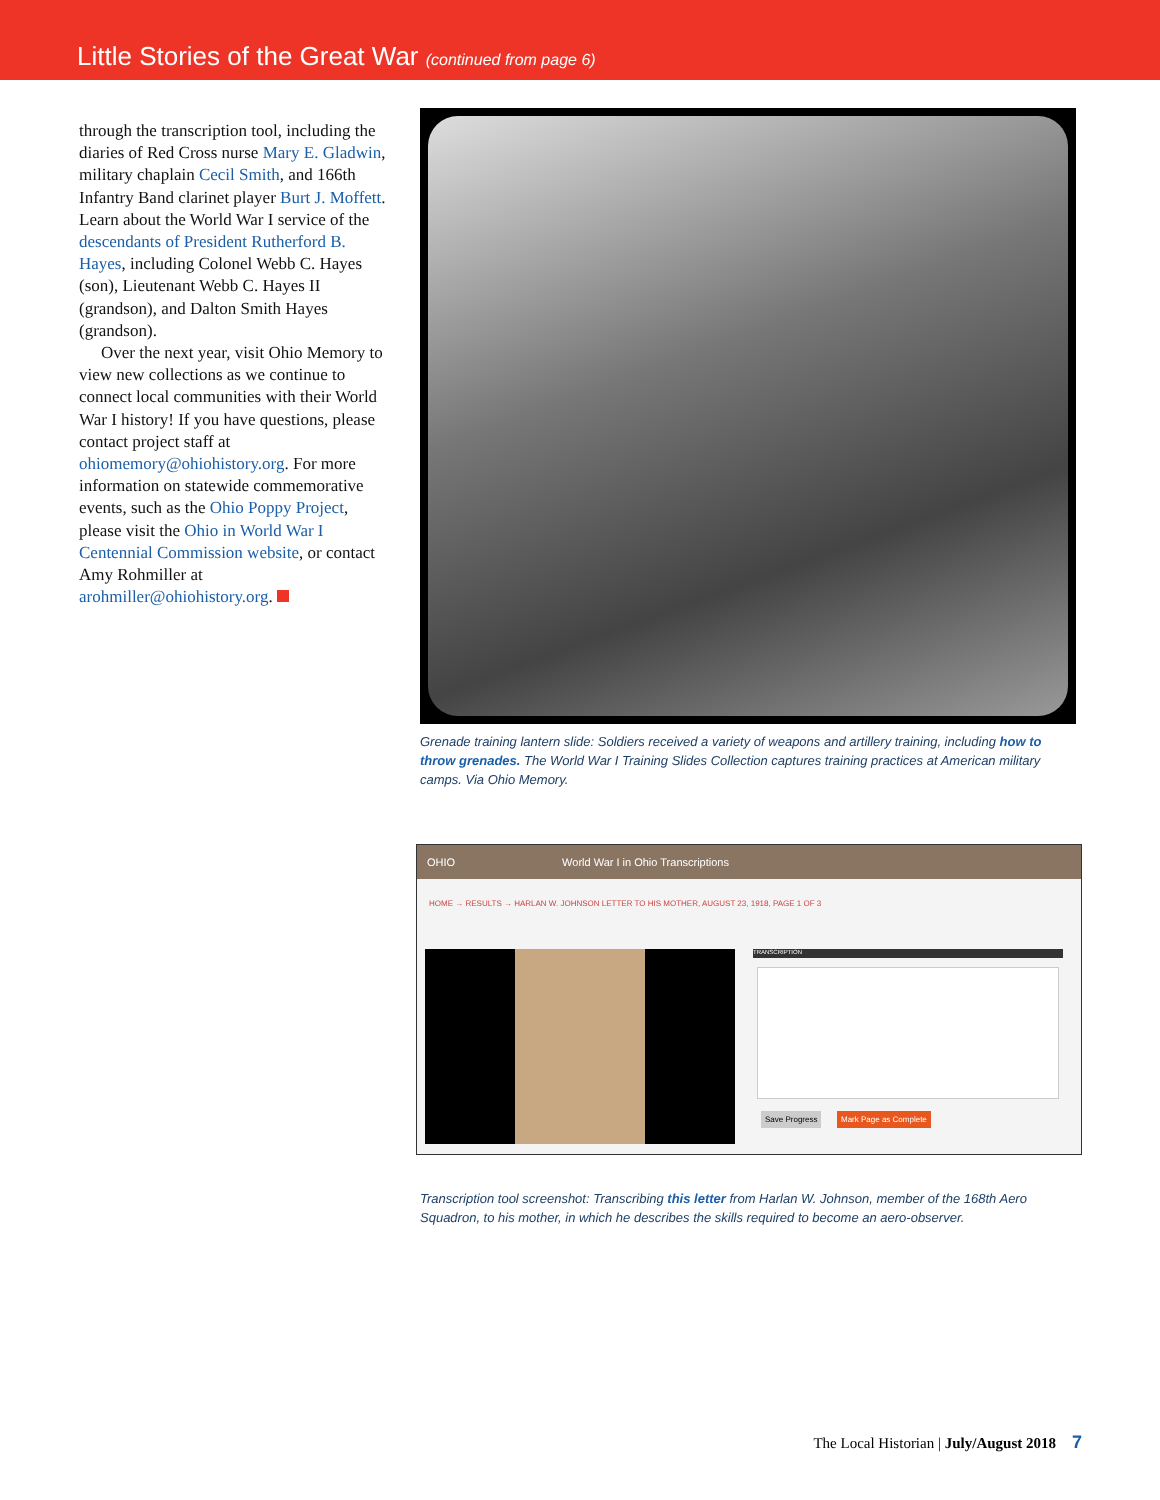Little Stories of the Great War (continued from page 6)
through the transcription tool, including the diaries of Red Cross nurse Mary E. Gladwin, military chaplain Cecil Smith, and 166th Infantry Band clarinet player Burt J. Moffett. Learn about the World War I service of the descendants of President Rutherford B. Hayes, including Colonel Webb C. Hayes (son), Lieutenant Webb C. Hayes II (grandson), and Dalton Smith Hayes (grandson).
Over the next year, visit Ohio Memory to view new collections as we continue to connect local communities with their World War I history! If you have questions, please contact project staff at ohiomemory@ohiohistory.org. For more information on statewide commemorative events, such as the Ohio Poppy Project, please visit the Ohio in World War I Centennial Commission website, or contact Amy Rohmiller at arohmiller@ohiohistory.org.
Grenade training lantern slide: Soldiers received a variety of weapons and artillery training, including how to throw grenades. The World War I Training Slides Collection captures training practices at American military camps. Via Ohio Memory.
OHIO World War I in Ohio Transcriptions
HOME → RESULTS → HARLAN W. JOHNSON LETTER TO HIS MOTHER, AUGUST 23, 1918, PAGE 1 OF 3
TRANSCRIPTION
Save Progress Mark Page as Complete
Transcription tool screenshot: Transcribing this letter from Harlan W. Johnson, member of the 168th Aero Squadron, to his mother, in which he describes the skills required to become an aero-observer.
The Local Historian | July/August 2018 7